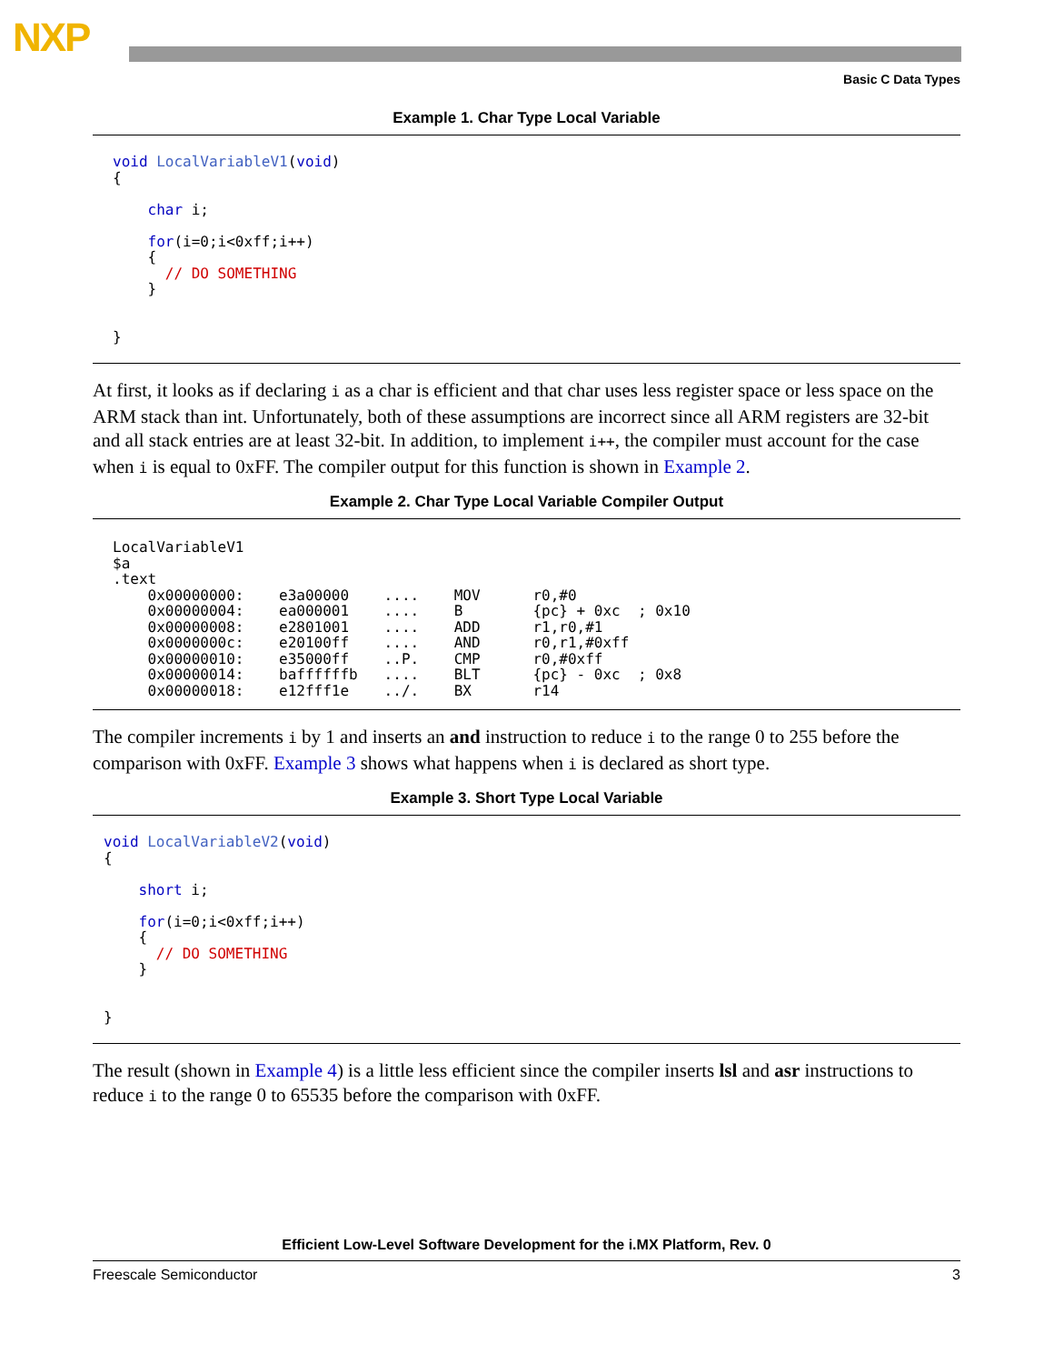NXP
Basic C Data Types
Example 1. Char Type Local Variable
void LocalVariableV1(void) { char i; for(i=0;i<0xff;i++) { // DO SOMETHING } }
At first, it looks as if declaring i as a char is efficient and that char uses less register space or less space on the ARM stack than int. Unfortunately, both of these assumptions are incorrect since all ARM registers are 32-bit and all stack entries are at least 32-bit. In addition, to implement i++, the compiler must account for the case when i is equal to 0xFF. The compiler output for this function is shown in Example 2.
Example 2. Char Type Local Variable Compiler Output
LocalVariableV1 $a .text 0x00000000: e3a00000 .... MOV r0,#0 0x00000004: ea000001 .... B {pc} + 0xc ; 0x10 0x00000008: e2801001 .... ADD r1,r0,#1 0x0000000c: e20100ff .... AND r0,r1,#0xff 0x00000010: e35000ff ..P. CMP r0,#0xff 0x00000014: baffffffb .... BLT {pc} - 0xc ; 0x8 0x00000018: e12fff1e ../. BX r14
The compiler increments i by 1 and inserts an and instruction to reduce i to the range 0 to 255 before the comparison with 0xFF. Example 3 shows what happens when i is declared as short type.
Example 3. Short Type Local Variable
void LocalVariableV2(void) { short i; for(i=0;i<0xff;i++) { // DO SOMETHING } }
The result (shown in Example 4) is a little less efficient since the compiler inserts lsl and asr instructions to reduce i to the range 0 to 65535 before the comparison with 0xFF.
Efficient Low-Level Software Development for the i.MX Platform, Rev. 0
Freescale Semiconductor 3